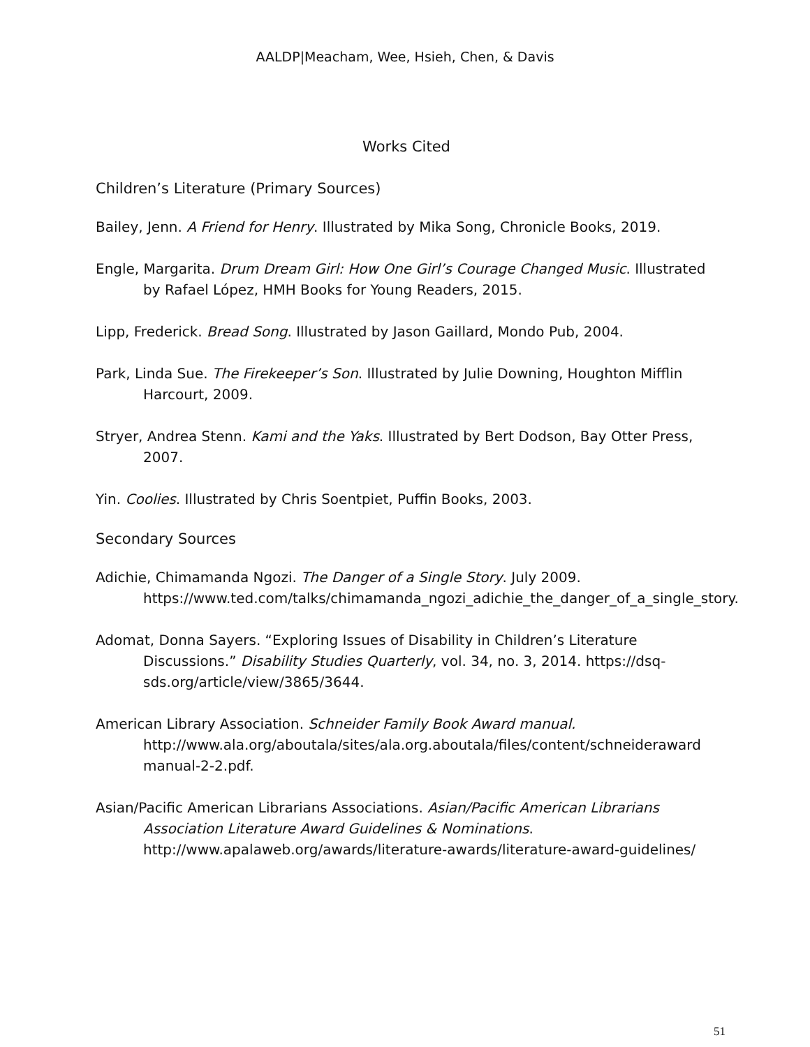AALDP|Meacham, Wee, Hsieh, Chen, & Davis
Works Cited
Children’s Literature (Primary Sources)
Bailey, Jenn. A Friend for Henry. Illustrated by Mika Song, Chronicle Books, 2019.
Engle, Margarita. Drum Dream Girl: How One Girl’s Courage Changed Music. Illustrated by Rafael López, HMH Books for Young Readers, 2015.
Lipp, Frederick. Bread Song. Illustrated by Jason Gaillard, Mondo Pub, 2004.
Park, Linda Sue. The Firekeeper’s Son. Illustrated by Julie Downing, Houghton Mifflin Harcourt, 2009.
Stryer, Andrea Stenn. Kami and the Yaks. Illustrated by Bert Dodson, Bay Otter Press, 2007.
Yin. Coolies. Illustrated by Chris Soentpiet, Puffin Books, 2003.
Secondary Sources
Adichie, Chimamanda Ngozi. The Danger of a Single Story. July 2009. https://www.ted.com/talks/chimamanda_ngozi_adichie_the_danger_of_a_single_story.
Adomat, Donna Sayers. “Exploring Issues of Disability in Children’s Literature Discussions.” Disability Studies Quarterly, vol. 34, no. 3, 2014. https://dsq-sds.org/article/view/3865/3644.
American Library Association. Schneider Family Book Award manual. http://www.ala.org/aboutala/sites/ala.org.aboutala/files/content/schneideraward manual-2-2.pdf.
Asian/Pacific American Librarians Associations. Asian/Pacific American Librarians Association Literature Award Guidelines & Nominations. http://www.apalaweb.org/awards/literature-awards/literature-award-guidelines/
51